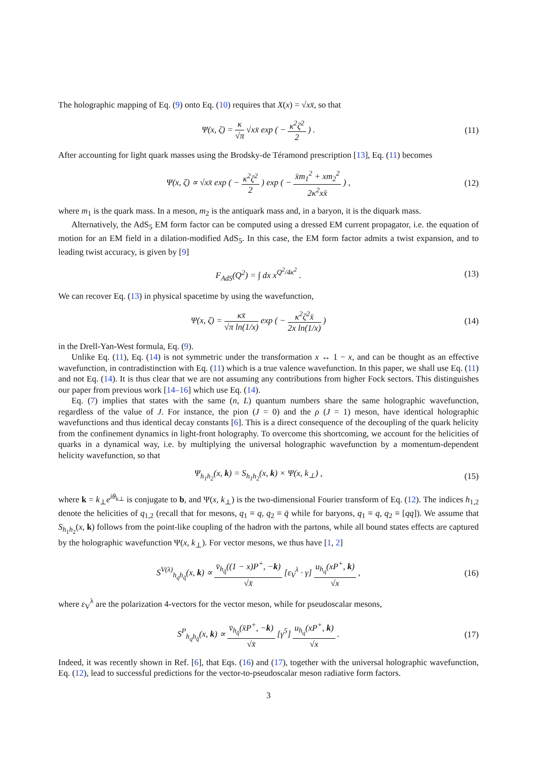The holographic mapping of Eq. (9) onto Eq. (10) requires that X(x) = √xx̄, so that
Ψ(x, ζ) = κ √π √xx̄ exp ( − κ<sup>2</sup>ζ<sup>2</sup> 2 ) .
(11)
After accounting for light quark masses using the Brodsky-de Téramond prescription [13], Eq. (11) becomes
Ψ(x, ζ) ∝ √xx̄ exp ( − κ<sup>2</sup>ζ<sup>2</sup> 2 ) exp ( − x̄m<sub>1</sub><sup>2</sup> + xm<sub>2</sub><sup>2</sup> 2κ<sup>2</sup>xx̄ ) ,
(12)
where m<sub>1</sub> is the quark mass. In a meson, m<sub>2</sub> is the antiquark mass and, in a baryon, it is the diquark mass.
Alternatively, the AdS<sub>5</sub> EM form factor can be computed using a dressed EM current propagator, i.e. the equation of motion for an EM field in a dilation-modified AdS<sub>5</sub>. In this case, the EM form factor admits a twist expansion, and to leading twist accuracy, is given by [9]
F<sub>AdS</sub>(Q<sup>2</sup>) = ∫ dx x<sup>Q<sup>2</sup>/4κ<sup>2</sup></sup> .
(13)
We can recover Eq. (13) in physical spacetime by using the wavefunction,
Ψ(x, ζ) = κx̄ √π ln(1/x) exp ( − κ<sup>2</sup>ζ<sup>2</sup>x̄ 2x ln(1/x) )
(14)
in the Drell-Yan-West formula, Eq. (9).
Unlike Eq. (11), Eq. (14) is not symmetric under the transformation x ↔ 1 − x, and can be thought as an effective wavefunction, in contradistinction with Eq. (11) which is a true valence wavefunction. In this paper, we shall use Eq. (11) and not Eq. (14). It is thus clear that we are not assuming any contributions from higher Fock sectors. This distinguishes our paper from previous work [14–16] which use Eq. (14).
Eq. (7) implies that states with the same (n, L) quantum numbers share the same holographic wavefunction, regardless of the value of J. For instance, the pion (J = 0) and the ρ (J = 1) meson, have identical holographic wavefunctions and thus identical decay constants [6]. This is a direct consequence of the decoupling of the quark helicity from the confinement dynamics in light-front holography. To overcome this shortcoming, we account for the helicities of quarks in a dynamical way, i.e. by multiplying the universal holographic wavefunction by a momentum-dependent helicity wavefunction, so that
Ψ<sub>h<sub>1</sub>h<sub>2</sub></sub>(x, k) = S<sub>h<sub>1</sub>h<sub>2</sub></sub>(x, k) × Ψ(x, k<sub>⊥</sub>) ,
(15)
where k = k<sub>⊥</sub>e<sup>iθ<sub>k⊥</sub></sup> is conjugate to b, and Ψ(x, k<sub>⊥</sub>) is the two-dimensional Fourier transform of Eq. (12). The indices h<sub>1,2</sub> denote the helicities of q<sub>1,2</sub> (recall that for mesons, q<sub>1</sub> ≡ q, q<sub>2</sub> ≡ q̄ while for baryons, q<sub>1</sub> ≡ q, q<sub>2</sub> ≡ [qq]). We assume that S<sub>h<sub>1</sub>h<sub>2</sub></sub>(x, k) follows from the point-like coupling of the hadron with the partons, while all bound states effects are captured by the holographic wavefunction Ψ(x, k<sub>⊥</sub>). For vector mesons, we thus have [1, 2]
S<sup>V(λ)</sup><sub>h<sub>q</sub>h<sub>q̄</sub></sub>(x, k) ∝ v̄<sub>h<sub>q̄</sub></sub>((1 − x)P<sup>+</sup>, −k) √x̄ [ε<sub>V</sub><sup>λ</sup> · γ] u<sub>h<sub>q</sub></sub>(xP<sup>+</sup>, k) √x ,
(16)
where ε<sub>V</sub><sup>λ</sup> are the polarization 4-vectors for the vector meson, while for pseudoscalar mesons,
S<sup>P</sup><sub>h<sub>q</sub>h<sub>q̄</sub></sub>(x, k) ∝ v̄<sub>h<sub>q̄</sub></sub>(x̄P<sup>+</sup>, −k) √x̄ [γ<sup>5</sup>] u<sub>h<sub>q</sub></sub>(xP<sup>+</sup>, k) √x .
(17)
Indeed, it was recently shown in Ref. [6], that Eqs. (16) and (17), together with the universal holographic wavefunction, Eq. (12), lead to successful predictions for the vector-to-pseudoscalar meson radiative form factors.
3